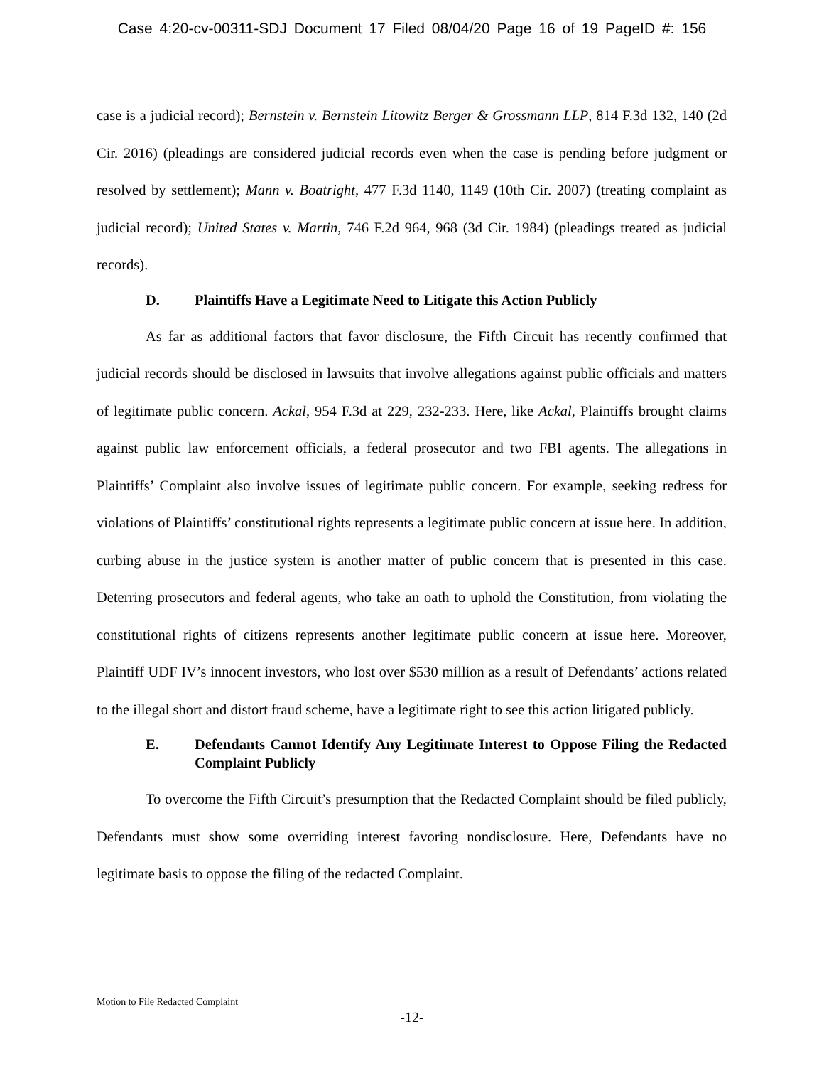Case 4:20-cv-00311-SDJ Document 17 Filed 08/04/20 Page 16 of 19 PageID #: 156
case is a judicial record); Bernstein v. Bernstein Litowitz Berger & Grossmann LLP, 814 F.3d 132, 140 (2d Cir. 2016) (pleadings are considered judicial records even when the case is pending before judgment or resolved by settlement); Mann v. Boatright, 477 F.3d 1140, 1149 (10th Cir. 2007) (treating complaint as judicial record); United States v. Martin, 746 F.2d 964, 968 (3d Cir. 1984) (pleadings treated as judicial records).
D. Plaintiffs Have a Legitimate Need to Litigate this Action Publicly
As far as additional factors that favor disclosure, the Fifth Circuit has recently confirmed that judicial records should be disclosed in lawsuits that involve allegations against public officials and matters of legitimate public concern. Ackal, 954 F.3d at 229, 232-233. Here, like Ackal, Plaintiffs brought claims against public law enforcement officials, a federal prosecutor and two FBI agents. The allegations in Plaintiffs’ Complaint also involve issues of legitimate public concern. For example, seeking redress for violations of Plaintiffs’ constitutional rights represents a legitimate public concern at issue here. In addition, curbing abuse in the justice system is another matter of public concern that is presented in this case. Deterring prosecutors and federal agents, who take an oath to uphold the Constitution, from violating the constitutional rights of citizens represents another legitimate public concern at issue here. Moreover, Plaintiff UDF IV’s innocent investors, who lost over $530 million as a result of Defendants’ actions related to the illegal short and distort fraud scheme, have a legitimate right to see this action litigated publicly.
E. Defendants Cannot Identify Any Legitimate Interest to Oppose Filing the Redacted Complaint Publicly
To overcome the Fifth Circuit’s presumption that the Redacted Complaint should be filed publicly, Defendants must show some overriding interest favoring nondisclosure. Here, Defendants have no legitimate basis to oppose the filing of the redacted Complaint.
Motion to File Redacted Complaint
-12-